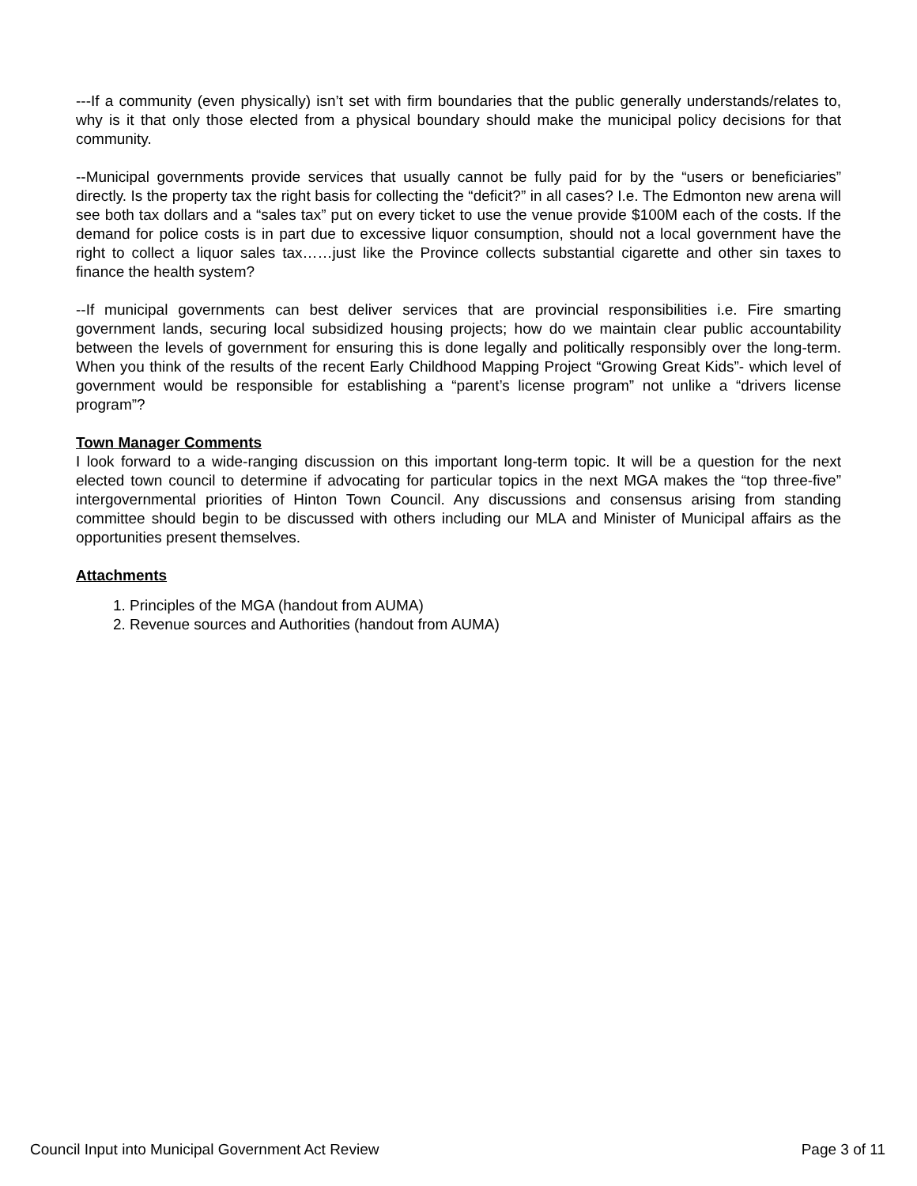---If a community (even physically) isn’t set with firm boundaries that the public generally understands/relates to, why is it that only those elected from a physical boundary should make the municipal policy decisions for that community.
--Municipal governments provide services that usually cannot be fully paid for by the “users or beneficiaries” directly. Is the property tax the right basis for collecting the “deficit?” in all cases? I.e. The Edmonton new arena will see both tax dollars and a “sales tax” put on every ticket to use the venue provide $100M each of the costs. If the demand for police costs is in part due to excessive liquor consumption, should not a local government have the right to collect a liquor sales tax……just like the Province collects substantial cigarette and other sin taxes to finance the health system?
--If municipal governments can best deliver services that are provincial responsibilities i.e. Fire smarting government lands, securing local subsidized housing projects; how do we maintain clear public accountability between the levels of government for ensuring this is done legally and politically responsibly over the long-term. When you think of the results of the recent Early Childhood Mapping Project “Growing Great Kids”- which level of government would be responsible for establishing a “parent’s license program” not unlike a “drivers license program”?
Town Manager Comments
I look forward to a wide-ranging discussion on this important long-term topic. It will be a question for the next elected town council to determine if advocating for particular topics in the next MGA makes the “top three-five” intergovernmental priorities of Hinton Town Council. Any discussions and consensus arising from standing committee should begin to be discussed with others including our MLA and Minister of Municipal affairs as the opportunities present themselves.
Attachments
1. Principles of the MGA (handout from AUMA)
2. Revenue sources and Authorities (handout from AUMA)
Council Input into Municipal Government Act Review Page 3 of 11